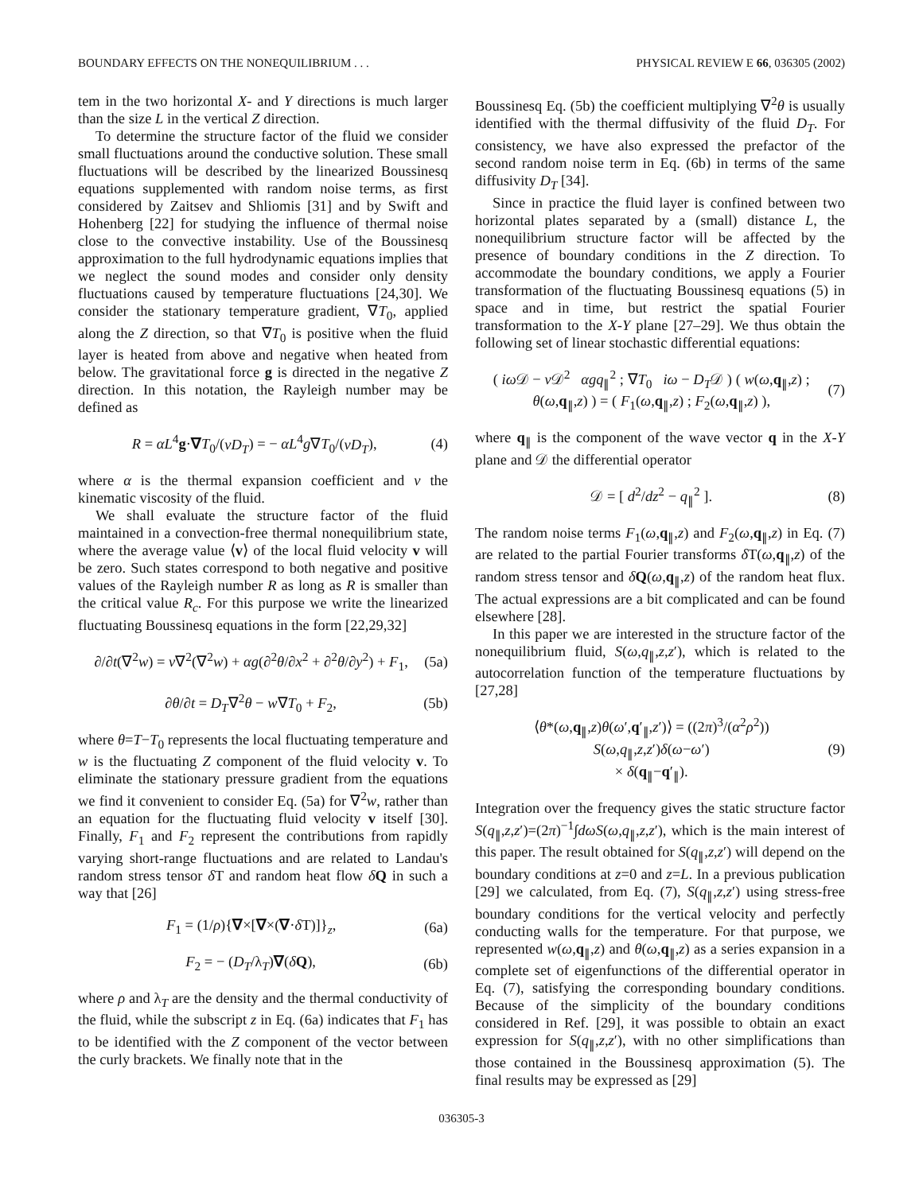BOUNDARY EFFECTS ON THE NONEQUILIBRIUM . . . PHYSICAL REVIEW E 66, 036305 (2002)
tem in the two horizontal X- and Y directions is much larger than the size L in the vertical Z direction.
To determine the structure factor of the fluid we consider small fluctuations around the conductive solution. These small fluctuations will be described by the linearized Boussinesq equations supplemented with random noise terms, as first considered by Zaitsev and Shliomis [31] and by Swift and Hohenberg [22] for studying the influence of thermal noise close to the convective instability. Use of the Boussinesq approximation to the full hydrodynamic equations implies that we neglect the sound modes and consider only density fluctuations caused by temperature fluctuations [24,30]. We consider the stationary temperature gradient, ∇T<sub>0</sub>, applied along the Z direction, so that ∇T<sub>0</sub> is positive when the fluid layer is heated from above and negative when heated from below. The gravitational force g is directed in the negative Z direction. In this notation, the Rayleigh number may be defined as
R = αL<sup>4</sup>g·∇T<sub>0</sub>/(νD<sub>T</sub>) = − αL<sup>4</sup>g∇T<sub>0</sub>/(νD<sub>T</sub>), (4)
where α is the thermal expansion coefficient and ν the kinematic viscosity of the fluid.
We shall evaluate the structure factor of the fluid maintained in a convection-free thermal nonequilibrium state, where the average value ⟨v⟩ of the local fluid velocity v will be zero. Such states correspond to both negative and positive values of the Rayleigh number R as long as R is smaller than the critical value R<sub>c</sub>. For this purpose we write the linearized fluctuating Boussinesq equations in the form [22,29,32]
∂/∂t(∇<sup>2</sup>w) = ν∇<sup>2</sup>(∇<sup>2</sup>w) + αg(∂<sup>2</sup>θ/∂x<sup>2</sup> + ∂<sup>2</sup>θ/∂y<sup>2</sup>) + F<sub>1</sub>, (5a)
∂θ/∂t = D<sub>T</sub>∇<sup>2</sup>θ − w∇T<sub>0</sub> + F<sub>2</sub>, (5b)
where θ=T−T<sub>0</sub> represents the local fluctuating temperature and w is the fluctuating Z component of the fluid velocity v. To eliminate the stationary pressure gradient from the equations we find it convenient to consider Eq. (5a) for ∇<sup>2</sup>w, rather than an equation for the fluctuating fluid velocity v itself [30]. Finally, F<sub>1</sub> and F<sub>2</sub> represent the contributions from rapidly varying short-range fluctuations and are related to Landau's random stress tensor δ T and random heat flow δQ in such a way that [26]
F<sub>1</sub> = (1/ρ){∇×[∇×(∇·δ T)]}<sub>z</sub>, (6a)
F<sub>2</sub> = − (D<sub>T</sub>/λ<sub>T</sub>)∇(δQ), (6b)
where ρ and λ<sub>T</sub> are the density and the thermal conductivity of the fluid, while the subscript z in Eq. (6a) indicates that F<sub>1</sub> has to be identified with the Z component of the vector between the curly brackets. We finally note that in the
Boussinesq Eq. (5b) the coefficient multiplying ∇<sup>2</sup>θ is usually identified with the thermal diffusivity of the fluid D<sub>T</sub>. For consistency, we have also expressed the prefactor of the second random noise term in Eq. (6b) in terms of the same diffusivity D<sub>T</sub> [34].
Since in practice the fluid layer is confined between two horizontal plates separated by a (small) distance L, the nonequilibrium structure factor will be affected by the presence of boundary conditions in the Z direction. To accommodate the boundary conditions, we apply a Fourier transformation of the fluctuating Boussinesq equations (5) in space and in time, but restrict the spatial Fourier transformation to the X-Y plane [27–29]. We thus obtain the following set of linear stochastic differential equations:
( iω 𝒟 − ν 𝒟<sup>2</sup> αgq<sub>∥</sub><sup>2</sup> ; ∇T<sub>0</sub> iω − D<sub>T</sub>𝒟 ) ( w(ω,q<sub>∥</sub>,z) ; θ(ω,q<sub>∥</sub>,z) ) = ( F<sub>1</sub>(ω,q<sub>∥</sub>,z) ; F<sub>2</sub>(ω,q<sub>∥</sub>,z) ), (7)
where q<sub>∥</sub> is the component of the wave vector q in the X-Y plane and 𝒟 the differential operator
𝒟 = [ d<sup>2</sup>/dz<sup>2</sup> − q<sub>∥</sub><sup>2</sup> ]. (8)
The random noise terms F<sub>1</sub>(ω,q<sub>∥</sub>,z) and F<sub>2</sub>(ω,q<sub>∥</sub>,z) in Eq. (7) are related to the partial Fourier transforms δ T(ω,q<sub>∥</sub>,z) of the random stress tensor and δQ(ω,q<sub>∥</sub>,z) of the random heat flux. The actual expressions are a bit complicated and can be found elsewhere [28].
In this paper we are interested in the structure factor of the nonequilibrium fluid, S(ω,q<sub>∥</sub>,z,z′), which is related to the autocorrelation function of the temperature fluctuations by [27,28]
⟨θ*(ω,q<sub>∥</sub>,z)θ(ω′,q′<sub>∥</sub>,z′)⟩ = ((2π)<sup>3</sup>/(α<sup>2</sup>ρ<sup>2</sup>)) S(ω,q<sub>∥</sub>,z,z′)δ(ω−ω′)
× δ(q<sub>∥</sub>−q′<sub>∥</sub>). (9)
Integration over the frequency gives the static structure factor S(q<sub>∥</sub>,z,z′)=(2π)<sup>−1</sup>∫dωS(ω,q<sub>∥</sub>,z,z′), which is the main interest of this paper. The result obtained for S(q<sub>∥</sub>,z,z′) will depend on the boundary conditions at z=0 and z=L. In a previous publication [29] we calculated, from Eq. (7), S(q<sub>∥</sub>,z,z′) using stress-free boundary conditions for the vertical velocity and perfectly conducting walls for the temperature. For that purpose, we represented w(ω,q<sub>∥</sub>,z) and θ(ω,q<sub>∥</sub>,z) as a series expansion in a complete set of eigenfunctions of the differential operator in Eq. (7), satisfying the corresponding boundary conditions. Because of the simplicity of the boundary conditions considered in Ref. [29], it was possible to obtain an exact expression for S(q<sub>∥</sub>,z,z′), with no other simplifications than those contained in the Boussinesq approximation (5). The final results may be expressed as [29]
036305-3